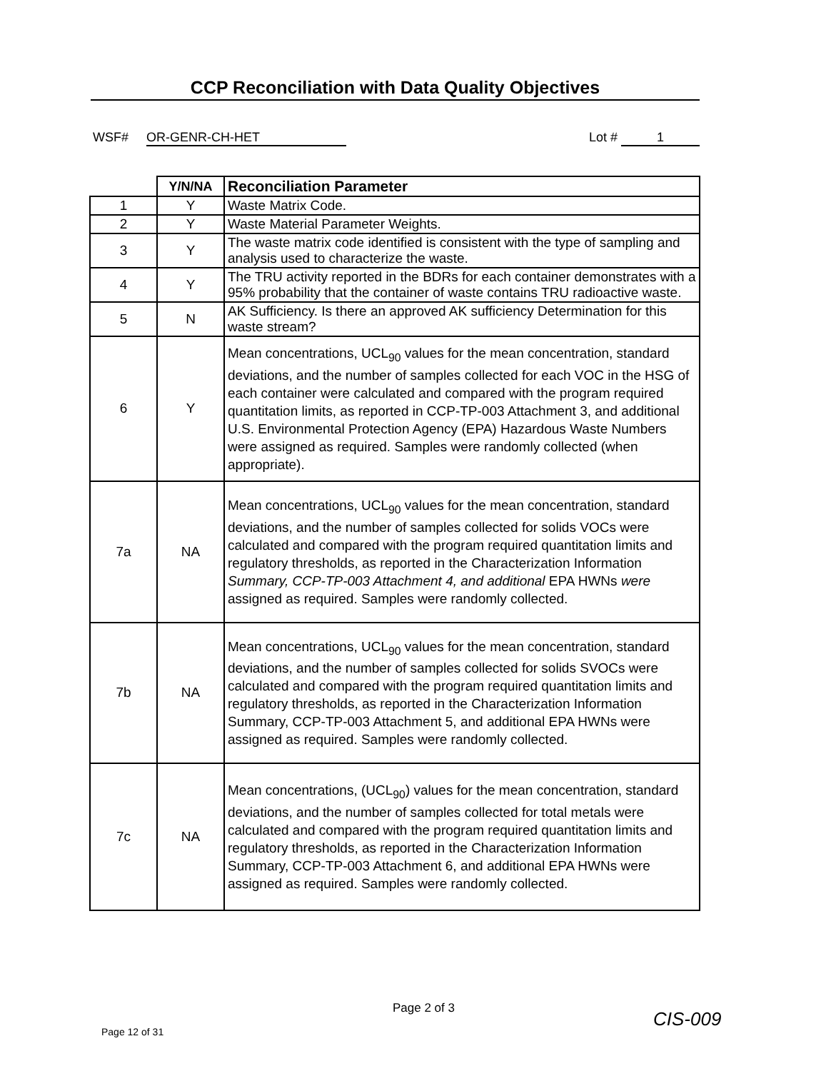CCP Reconciliation with Data Quality Objectives
WSF# OR-GENR-CH-HET Lot # 1
| | Y/N/NA | Reconciliation Parameter |
| --- | --- | --- |
| 1 | Y | Waste Matrix Code. |
| 2 | Y | Waste Material Parameter Weights. |
| 3 | Y | The waste matrix code identified is consistent with the type of sampling and analysis used to characterize the waste. |
| 4 | Y | The TRU activity reported in the BDRs for each container demonstrates with a 95% probability that the container of waste contains TRU radioactive waste. |
| 5 | N | AK Sufficiency. Is there an approved AK sufficiency Determination for this waste stream? |
| 6 | Y | Mean concentrations, UCL<sub>90</sub> values for the mean concentration, standard deviations, and the number of samples collected for each VOC in the HSG of each container were calculated and compared with the program required quantitation limits, as reported in CCP-TP-003 Attachment 3, and additional U.S. Environmental Protection Agency (EPA) Hazardous Waste Numbers were assigned as required. Samples were randomly collected (when appropriate). |
| 7a | NA | Mean concentrations, UCL<sub>90</sub> values for the mean concentration, standard deviations, and the number of samples collected for solids VOCs were calculated and compared with the program required quantitation limits and regulatory thresholds, as reported in the Characterization Information Summary, CCP-TP-003 Attachment 4, and additional EPA HWNs were assigned as required. Samples were randomly collected. |
| 7b | NA | Mean concentrations, UCL<sub>90</sub> values for the mean concentration, standard deviations, and the number of samples collected for solids SVOCs were calculated and compared with the program required quantitation limits and regulatory thresholds, as reported in the Characterization Information Summary, CCP-TP-003 Attachment 5, and additional EPA HWNs were assigned as required. Samples were randomly collected. |
| 7c | NA | Mean concentrations, (UCL<sub>90</sub>) values for the mean concentration, standard deviations, and the number of samples collected for total metals were calculated and compared with the program required quantitation limits and regulatory thresholds, as reported in the Characterization Information Summary, CCP-TP-003 Attachment 6, and additional EPA HWNs were assigned as required. Samples were randomly collected. |
Page 2 of 3 CIS-009
Page 12 of 31